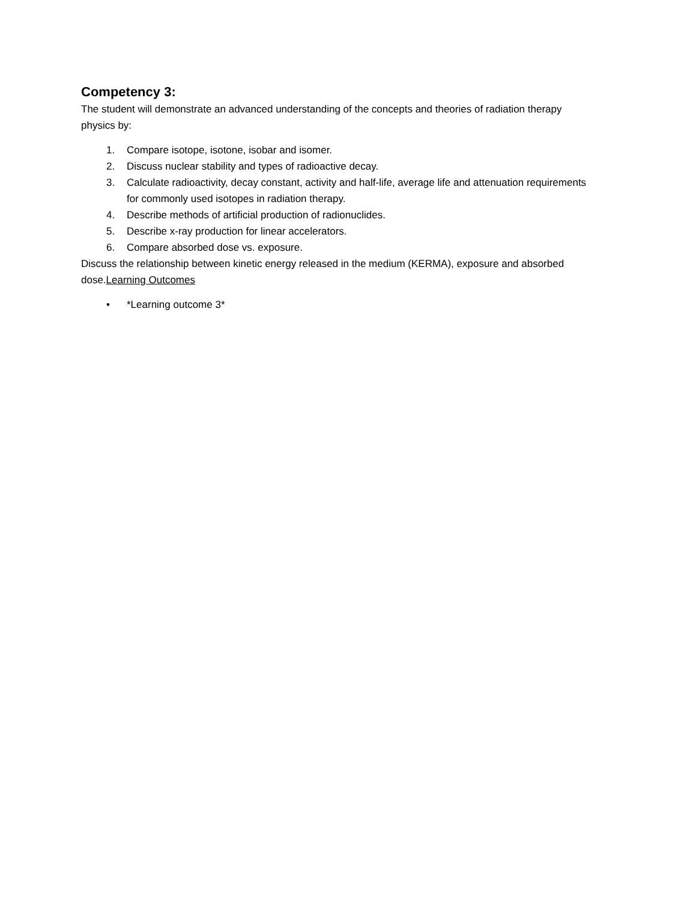Competency 3:
The student will demonstrate an advanced understanding of the concepts and theories of radiation therapy physics by:
1. Compare isotope, isotone, isobar and isomer.
2. Discuss nuclear stability and types of radioactive decay.
3. Calculate radioactivity, decay constant, activity and half-life, average life and attenuation requirements for commonly used isotopes in radiation therapy.
4. Describe methods of artificial production of radionuclides.
5. Describe x-ray production for linear accelerators.
6. Compare absorbed dose vs. exposure.
Discuss the relationship between kinetic energy released in the medium (KERMA), exposure and absorbed dose.Learning Outcomes
• *Learning outcome 3*